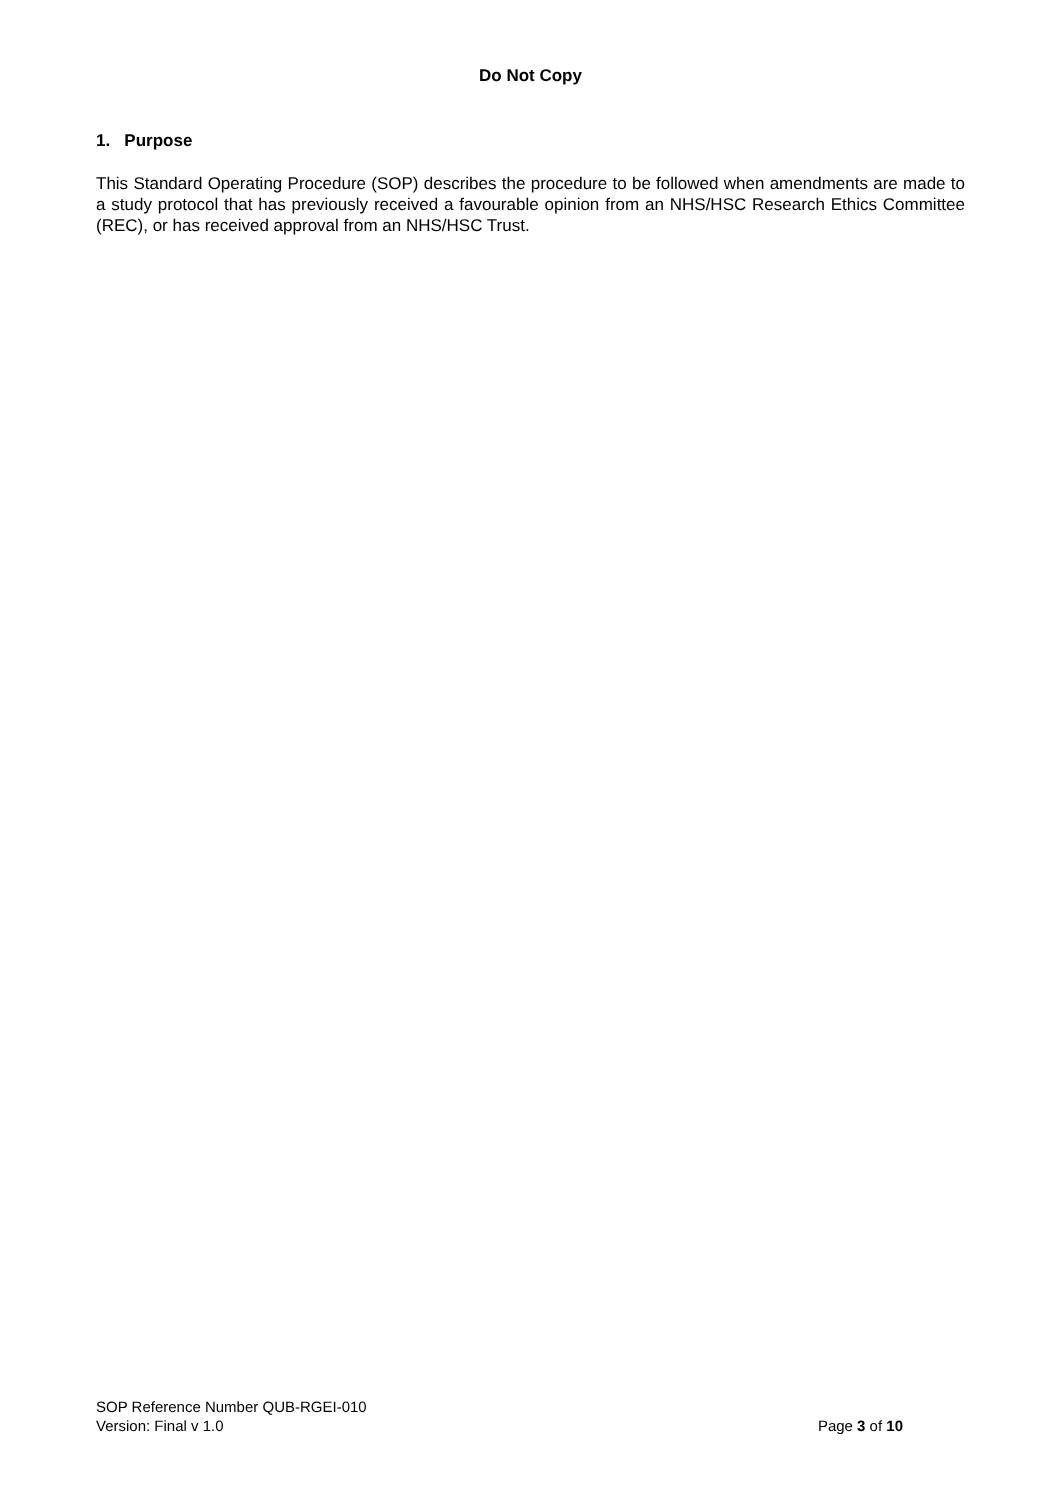Do Not Copy
1. Purpose
This Standard Operating Procedure (SOP) describes the procedure to be followed when amendments are made to a study protocol that has previously received a favourable opinion from an NHS/HSC Research Ethics Committee (REC), or has received approval from an NHS/HSC Trust.
SOP Reference Number QUB-RGEI-010
Version: Final v 1.0 Page 3 of 10